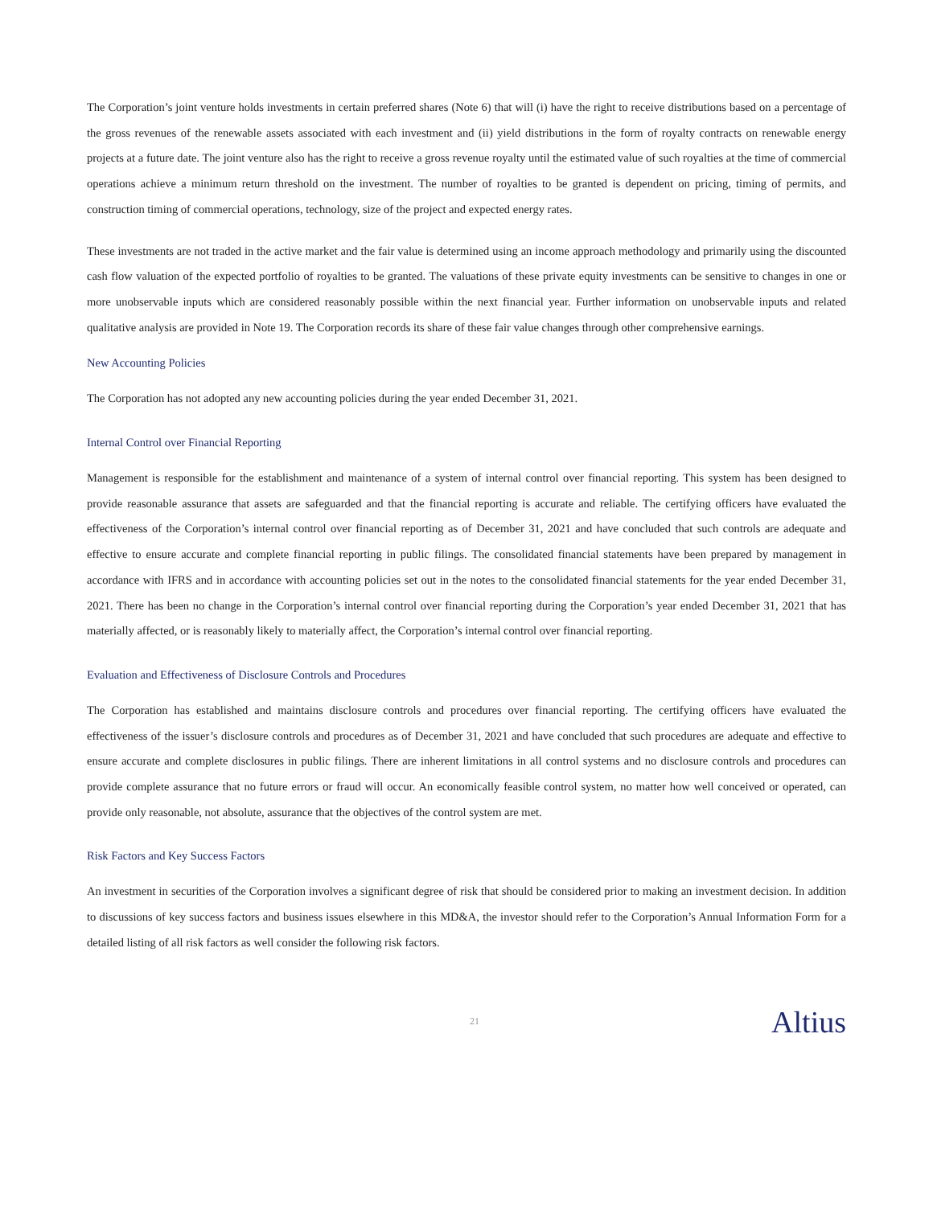The Corporation’s joint venture holds investments in certain preferred shares (Note 6) that will (i) have the right to receive distributions based on a percentage of the gross revenues of the renewable assets associated with each investment and (ii) yield distributions in the form of royalty contracts on renewable energy projects at a future date. The joint venture also has the right to receive a gross revenue royalty until the estimated value of such royalties at the time of commercial operations achieve a minimum return threshold on the investment. The number of royalties to be granted is dependent on pricing, timing of permits, and construction timing of commercial operations, technology, size of the project and expected energy rates.
These investments are not traded in the active market and the fair value is determined using an income approach methodology and primarily using the discounted cash flow valuation of the expected portfolio of royalties to be granted. The valuations of these private equity investments can be sensitive to changes in one or more unobservable inputs which are considered reasonably possible within the next financial year. Further information on unobservable inputs and related qualitative analysis are provided in Note 19. The Corporation records its share of these fair value changes through other comprehensive earnings.
New Accounting Policies
The Corporation has not adopted any new accounting policies during the year ended December 31, 2021.
Internal Control over Financial Reporting
Management is responsible for the establishment and maintenance of a system of internal control over financial reporting. This system has been designed to provide reasonable assurance that assets are safeguarded and that the financial reporting is accurate and reliable. The certifying officers have evaluated the effectiveness of the Corporation’s internal control over financial reporting as of December 31, 2021 and have concluded that such controls are adequate and effective to ensure accurate and complete financial reporting in public filings. The consolidated financial statements have been prepared by management in accordance with IFRS and in accordance with accounting policies set out in the notes to the consolidated financial statements for the year ended December 31, 2021. There has been no change in the Corporation’s internal control over financial reporting during the Corporation’s year ended December 31, 2021 that has materially affected, or is reasonably likely to materially affect, the Corporation’s internal control over financial reporting.
Evaluation and Effectiveness of Disclosure Controls and Procedures
The Corporation has established and maintains disclosure controls and procedures over financial reporting. The certifying officers have evaluated the effectiveness of the issuer’s disclosure controls and procedures as of December 31, 2021 and have concluded that such procedures are adequate and effective to ensure accurate and complete disclosures in public filings. There are inherent limitations in all control systems and no disclosure controls and procedures can provide complete assurance that no future errors or fraud will occur. An economically feasible control system, no matter how well conceived or operated, can provide only reasonable, not absolute, assurance that the objectives of the control system are met.
Risk Factors and Key Success Factors
An investment in securities of the Corporation involves a significant degree of risk that should be considered prior to making an investment decision. In addition to discussions of key success factors and business issues elsewhere in this MD&A, the investor should refer to the Corporation’s Annual Information Form for a detailed listing of all risk factors as well consider the following risk factors.
21 Altius